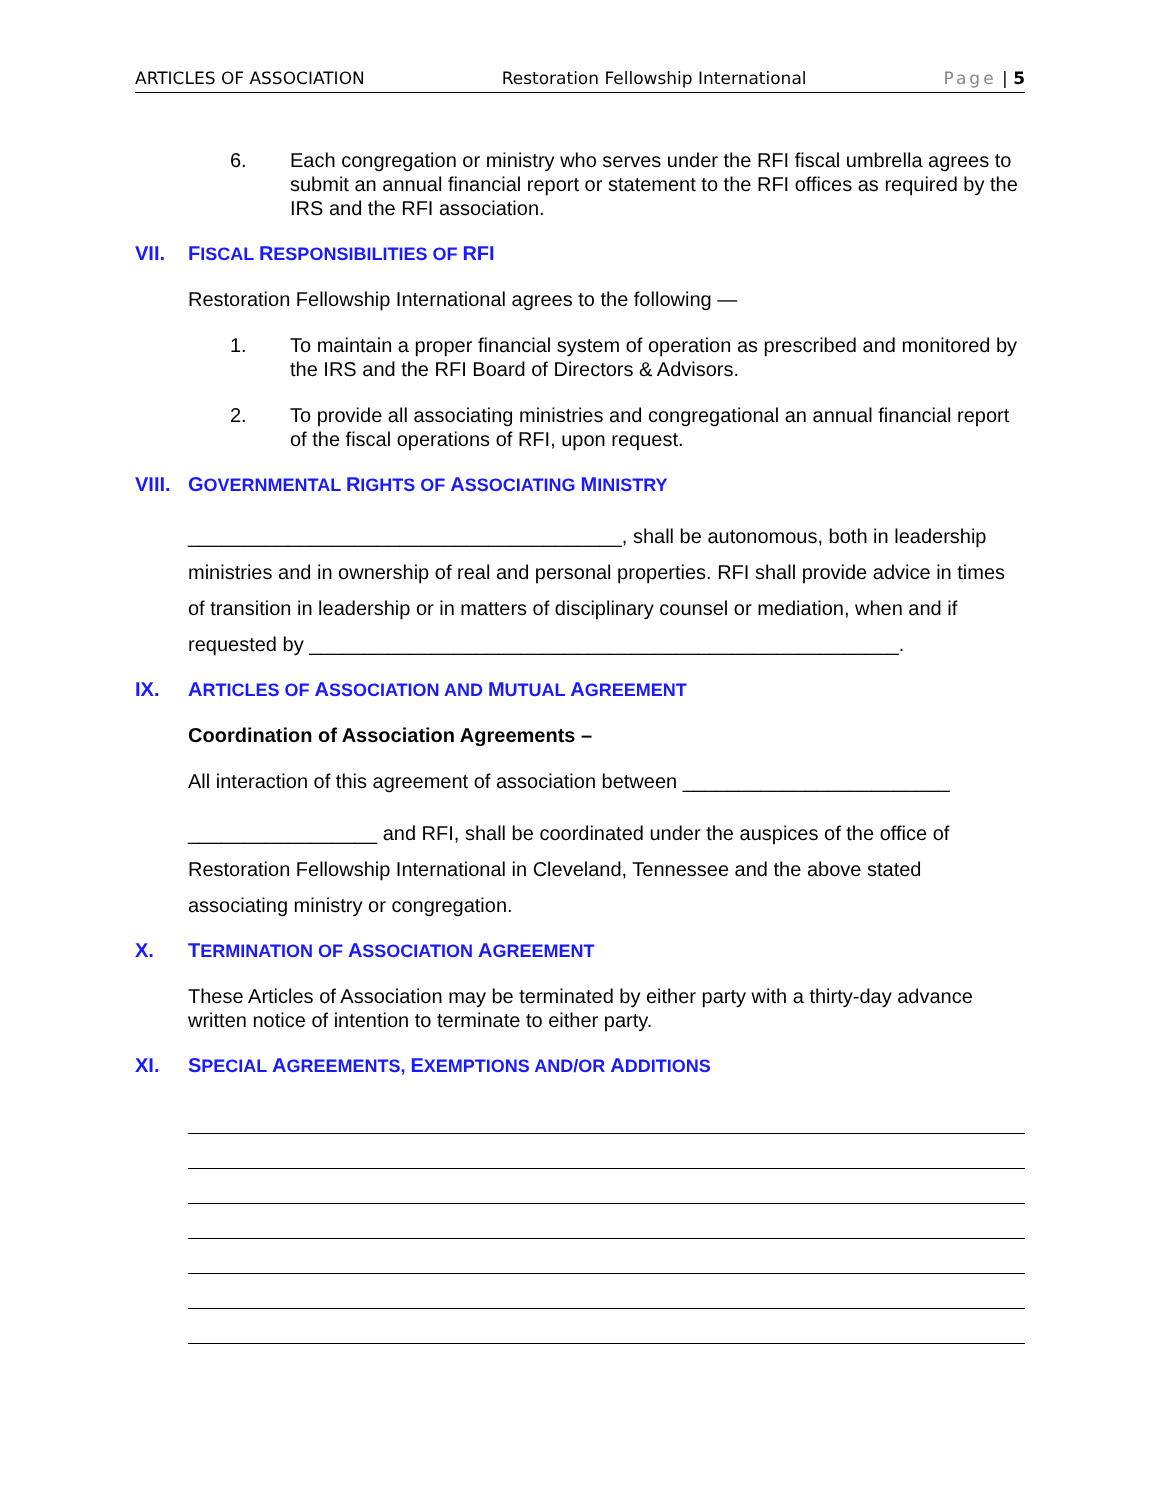ARTICLES OF ASSOCIATION Restoration Fellowship International Page | 5
6. Each congregation or ministry who serves under the RFI fiscal umbrella agrees to submit an annual financial report or statement to the RFI offices as required by the IRS and the RFI association.
VII. FISCAL RESPONSIBILITIES OF RFI
Restoration Fellowship International agrees to the following —
1. To maintain a proper financial system of operation as prescribed and monitored by the IRS and the RFI Board of Directors & Advisors.
2. To provide all associating ministries and congregational an annual financial report of the fiscal operations of RFI, upon request.
VIII. GOVERNMENTAL RIGHTS OF ASSOCIATING MINISTRY
_______________________________________, shall be autonomous, both in leadership ministries and in ownership of real and personal properties. RFI shall provide advice in times of transition in leadership or in matters of disciplinary counsel or mediation, when and if requested by _____________________________________________________.
IX. ARTICLES OF ASSOCIATION AND MUTUAL AGREEMENT
Coordination of Association Agreements –
All interaction of this agreement of association between ________________________
_________________ and RFI, shall be coordinated under the auspices of the office of Restoration Fellowship International in Cleveland, Tennessee and the above stated associating ministry or congregation.
X. TERMINATION OF ASSOCIATION AGREEMENT
These Articles of Association may be terminated by either party with a thirty-day advance written notice of intention to terminate to either party.
XI. SPECIAL AGREEMENTS, EXEMPTIONS AND/OR ADDITIONS